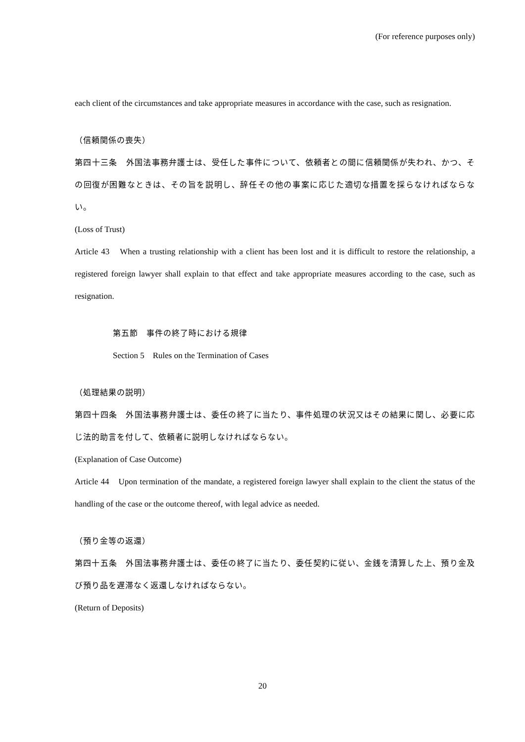(For reference purposes only)
each client of the circumstances and take appropriate measures in accordance with the case, such as resignation.
（信頼関係の喪失）
第四十三条　外国法事務弁護士は、受任した事件について、依頼者との間に信頼関係が失われ、かつ、その回復が困難なときは、その旨を説明し、辞任その他の事案に応じた適切な措置を採らなければならない。
(Loss of Trust)
Article 43　When a trusting relationship with a client has been lost and it is difficult to restore the relationship, a registered foreign lawyer shall explain to that effect and take appropriate measures according to the case, such as resignation.
第五節　事件の終了時における規律
Section 5　Rules on the Termination of Cases
（処理結果の説明）
第四十四条　外国法事務弁護士は、委任の終了に当たり、事件処理の状況又はその結果に関し、必要に応じ法的助言を付して、依頼者に説明しなければならない。
(Explanation of Case Outcome)
Article 44　Upon termination of the mandate, a registered foreign lawyer shall explain to the client the status of the handling of the case or the outcome thereof, with legal advice as needed.
（預り金等の返還）
第四十五条　外国法事務弁護士は、委任の終了に当たり、委任契約に従い、金銭を清算した上、預り金及び預り品を遅滞なく返還しなければならない。
(Return of Deposits)
20